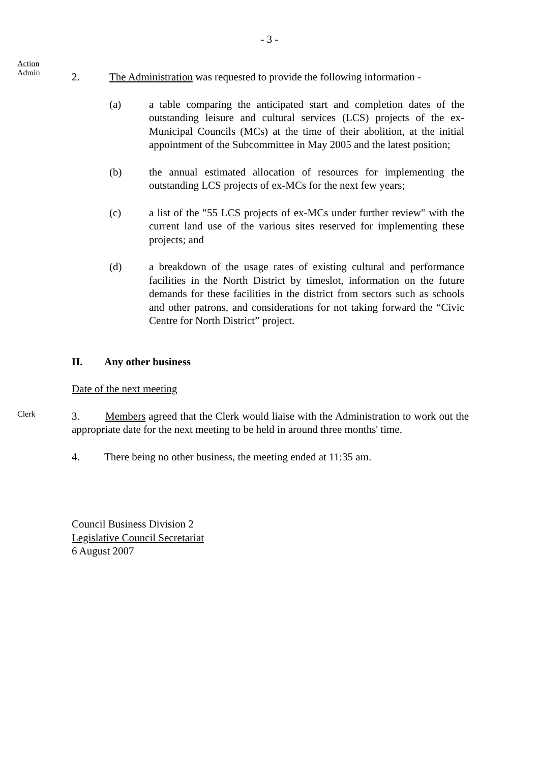- 3 -
Action
Admin
2. The Administration was requested to provide the following information -
(a) a table comparing the anticipated start and completion dates of the outstanding leisure and cultural services (LCS) projects of the ex-Municipal Councils (MCs) at the time of their abolition, at the initial appointment of the Subcommittee in May 2005 and the latest position;
(b) the annual estimated allocation of resources for implementing the outstanding LCS projects of ex-MCs for the next few years;
(c) a list of the "55 LCS projects of ex-MCs under further review" with the current land use of the various sites reserved for implementing these projects; and
(d) a breakdown of the usage rates of existing cultural and performance facilities in the North District by timeslot, information on the future demands for these facilities in the district from sectors such as schools and other patrons, and considerations for not taking forward the “Civic Centre for North District” project.
II. Any other business
Date of the next meeting
Clerk
3. Members agreed that the Clerk would liaise with the Administration to work out the appropriate date for the next meeting to be held in around three months' time.
4. There being no other business, the meeting ended at 11:35 am.
Council Business Division 2
Legislative Council Secretariat
6 August 2007